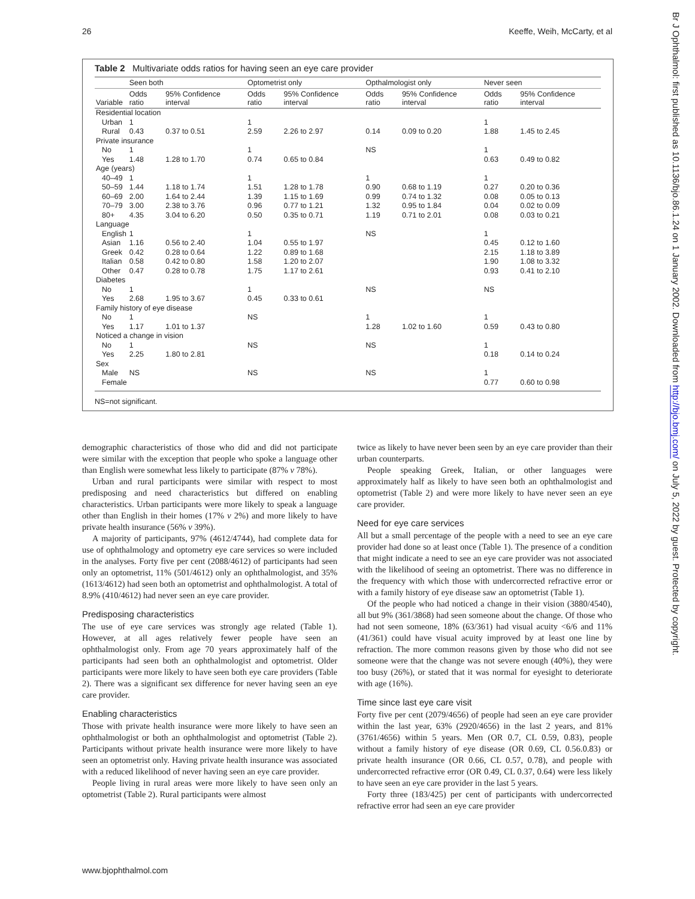26 Keeffe, Weih, McCarty, et al
Table 2 Multivariate odds ratios for having seen an eye care provider
| | Seen both | | Optometrist only | | Opthalmologist only | | Never seen | |
| --- | --- | --- | --- | --- | --- | --- | --- | --- |
| Variable | Odds ratio | 95% Confidence interval | Odds ratio | 95% Confidence interval | Odds ratio | 95% Confidence interval | Odds ratio | 95% Confidence interval |
| Residential location | | | | | | | | |
| Urban | 1 | | 1 | | | | 1 | |
| Rural | 0.43 | 0.37 to 0.51 | 2.59 | 2.26 to 2.97 | 0.14 | 0.09 to 0.20 | 1.88 | 1.45 to 2.45 |
| Private insurance | | | | | | | | |
| No | 1 | | 1 | | NS | | 1 | |
| Yes | 1.48 | 1.28 to 1.70 | 0.74 | 0.65 to 0.84 | | | 0.63 | 0.49 to 0.82 |
| Age (years) | | | | | | | | |
| 40–49 | 1 | | 1 | | 1 | | 1 | |
| 50–59 | 1.44 | 1.18 to 1.74 | 1.51 | 1.28 to 1.78 | 0.90 | 0.68 to 1.19 | 0.27 | 0.20 to 0.36 |
| 60–69 | 2.00 | 1.64 to 2.44 | 1.39 | 1.15 to 1.69 | 0.99 | 0.74 to 1.32 | 0.08 | 0.05 to 0.13 |
| 70–79 | 3.00 | 2.38 to 3.76 | 0.96 | 0.77 to 1.21 | 1.32 | 0.95 to 1.84 | 0.04 | 0.02 to 0.09 |
| 80+ | 4.35 | 3.04 to 6.20 | 0.50 | 0.35 to 0.71 | 1.19 | 0.71 to 2.01 | 0.08 | 0.03 to 0.21 |
| Language | | | | | | | | |
| English | 1 | | 1 | | NS | | 1 | |
| Asian | 1.16 | 0.56 to 2.40 | 1.04 | 0.55 to 1.97 | | | 0.45 | 0.12 to 1.60 |
| Greek | 0.42 | 0.28 to 0.64 | 1.22 | 0.89 to 1.68 | | | 2.15 | 1.18 to 3.89 |
| Italian | 0.58 | 0.42 to 0.80 | 1.58 | 1.20 to 2.07 | | | 1.90 | 1.08 to 3.32 |
| Other | 0.47 | 0.28 to 0.78 | 1.75 | 1.17 to 2.61 | | | 0.93 | 0.41 to 2.10 |
| Diabetes | | | | | | | | |
| No | 1 | | 1 | | NS | | NS | |
| Yes | 2.68 | 1.95 to 3.67 | 0.45 | 0.33 to 0.61 | | | | |
| Family history of eye disease | | | | | | | | |
| No | 1 | | NS | | 1 | | 1 | |
| Yes | 1.17 | 1.01 to 1.37 | | | 1.28 | 1.02 to 1.60 | 0.59 | 0.43 to 0.80 |
| Noticed a change in vision | | | | | | | | |
| No | 1 | | NS | | NS | | 1 | |
| Yes | 2.25 | 1.80 to 2.81 | | | | | 0.18 | 0.14 to 0.24 |
| Sex | | | | | | | | |
| Male | NS | | NS | | NS | | 1 | |
| Female | | | | | | | 0.77 | 0.60 to 0.98 |
NS=not significant.
demographic characteristics of those who did and did not participate were similar with the exception that people who spoke a language other than English were somewhat less likely to participate (87% v 78%).
Urban and rural participants were similar with respect to most predisposing and need characteristics but differed on enabling characteristics. Urban participants were more likely to speak a language other than English in their homes (17% v 2%) and more likely to have private health insurance (56% v 39%).
A majority of participants, 97% (4612/4744), had complete data for use of ophthalmology and optometry eye care services so were included in the analyses. Forty five per cent (2088/4612) of participants had seen only an optometrist, 11% (501/4612) only an ophthalmologist, and 35% (1613/4612) had seen both an optometrist and ophthalmologist. A total of 8.9% (410/4612) had never seen an eye care provider.
Predisposing characteristics
The use of eye care services was strongly age related (Table 1). However, at all ages relatively fewer people have seen an ophthalmologist only. From age 70 years approximately half of the participants had seen both an ophthalmologist and optometrist. Older participants were more likely to have seen both eye care providers (Table 2). There was a significant sex difference for never having seen an eye care provider.
Enabling characteristics
Those with private health insurance were more likely to have seen an ophthalmologist or both an ophthalmologist and optometrist (Table 2). Participants without private health insurance were more likely to have seen an optometrist only. Having private health insurance was associated with a reduced likelihood of never having seen an eye care provider.
People living in rural areas were more likely to have seen only an optometrist (Table 2). Rural participants were almost
twice as likely to have never been seen by an eye care provider than their urban counterparts.
People speaking Greek, Italian, or other languages were approximately half as likely to have seen both an ophthalmologist and optometrist (Table 2) and were more likely to have never seen an eye care provider.
Need for eye care services
All but a small percentage of the people with a need to see an eye care provider had done so at least once (Table 1). The presence of a condition that might indicate a need to see an eye care provider was not associated with the likelihood of seeing an optometrist. There was no difference in the frequency with which those with undercorrected refractive error or with a family history of eye disease saw an optometrist (Table 1).
Of the people who had noticed a change in their vision (3880/4540), all but 9% (361/3868) had seen someone about the change. Of those who had not seen someone, 18% (63/361) had visual acuity <6/6 and 11% (41/361) could have visual acuity improved by at least one line by refraction. The more common reasons given by those who did not see someone were that the change was not severe enough (40%), they were too busy (26%), or stated that it was normal for eyesight to deteriorate with age (16%).
Time since last eye care visit
Forty five per cent (2079/4656) of people had seen an eye care provider within the last year, 63% (2920/4656) in the last 2 years, and 81% (3761/4656) within 5 years. Men (OR 0.7, CL 0.59, 0.83), people without a family history of eye disease (OR 0.69, CL 0.56.0.83) or private health insurance (OR 0.66, CL 0.57, 0.78), and people with undercorrected refractive error (OR 0.49, CL 0.37, 0.64) were less likely to have seen an eye care provider in the last 5 years.
Forty three (183/425) per cent of participants with undercorrected refractive error had seen an eye care provider
www.bjophthalmol.com
Br J Ophthalmol: first published as 10.1136/bjo.86.1.24 on 1 January 2002. Downloaded from http://bjo.bmj.com/ on July 5, 2022 by guest. Protected by copyright.